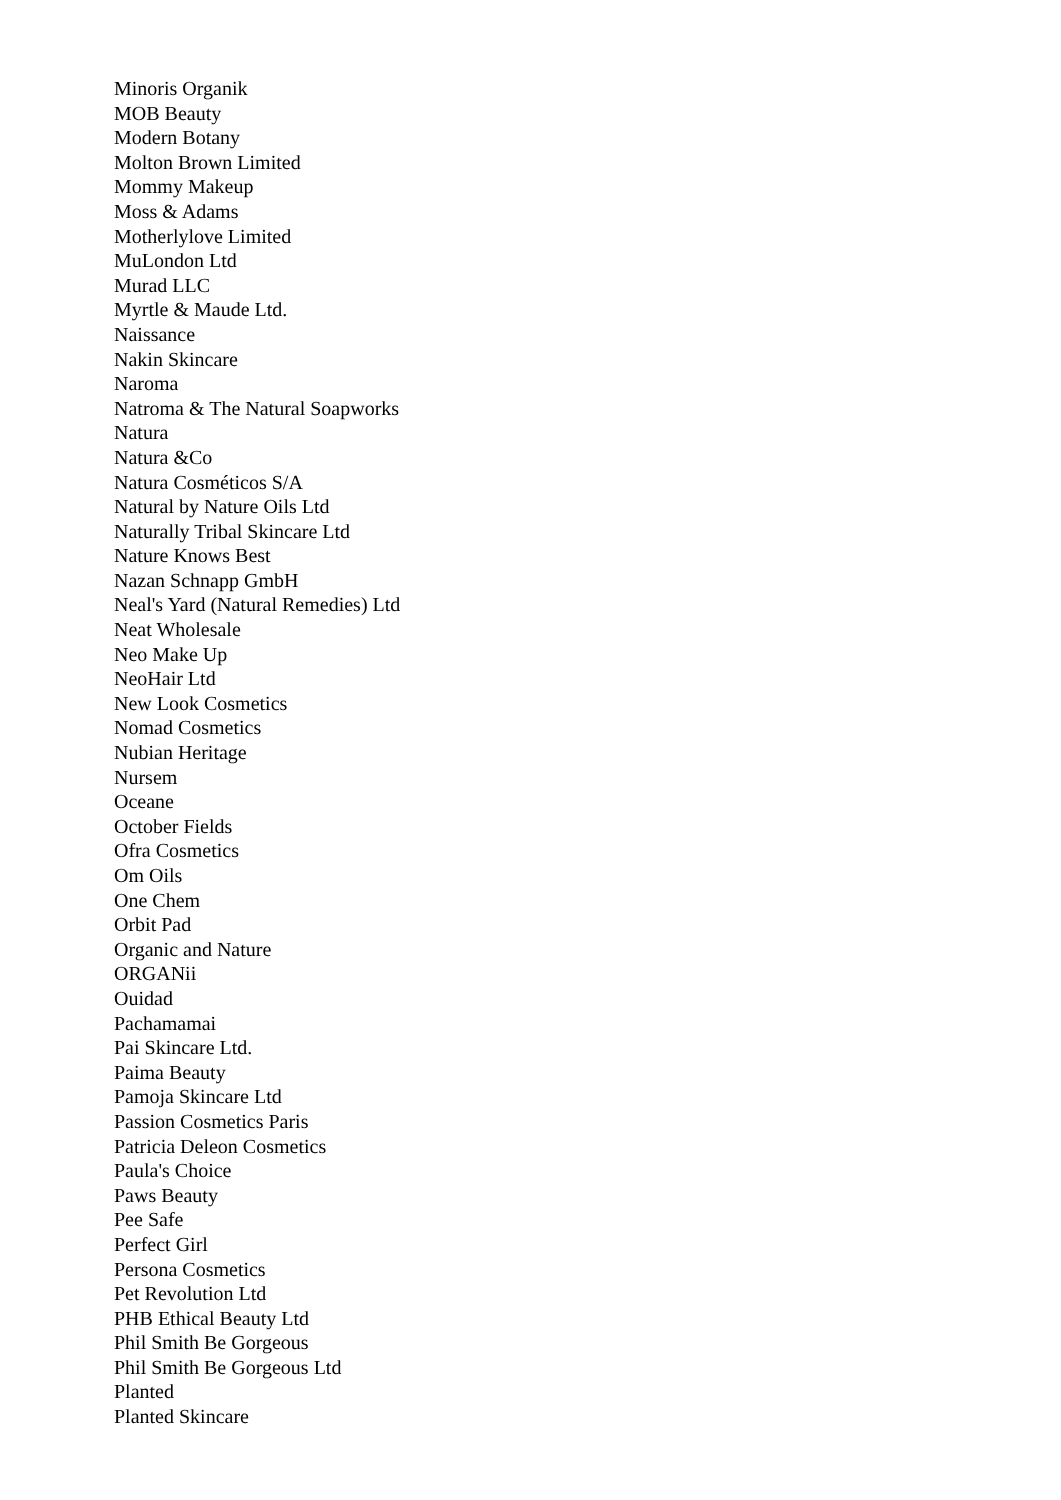Minoris Organik
MOB Beauty
Modern Botany
Molton Brown Limited
Mommy Makeup
Moss & Adams
Motherlylove Limited
MuLondon Ltd
Murad LLC
Myrtle & Maude Ltd.
Naissance
Nakin Skincare
Naroma
Natroma & The Natural Soapworks
Natura
Natura &Co
Natura Cosméticos S/A
Natural by Nature Oils Ltd
Naturally Tribal Skincare Ltd
Nature Knows Best
Nazan Schnapp GmbH
Neal's Yard (Natural Remedies) Ltd
Neat Wholesale
Neo Make Up
NeoHair Ltd
New Look Cosmetics
Nomad Cosmetics
Nubian Heritage
Nursem
Oceane
October Fields
Ofra Cosmetics
Om Oils
One Chem
Orbit Pad
Organic and Nature
ORGANii
Ouidad
Pachamamai
Pai Skincare Ltd.
Paima Beauty
Pamoja Skincare Ltd
Passion Cosmetics Paris
Patricia Deleon Cosmetics
Paula's Choice
Paws Beauty
Pee Safe
Perfect Girl
Persona Cosmetics
Pet Revolution Ltd
PHB Ethical Beauty Ltd
Phil Smith Be Gorgeous
Phil Smith Be Gorgeous Ltd
Planted
Planted Skincare